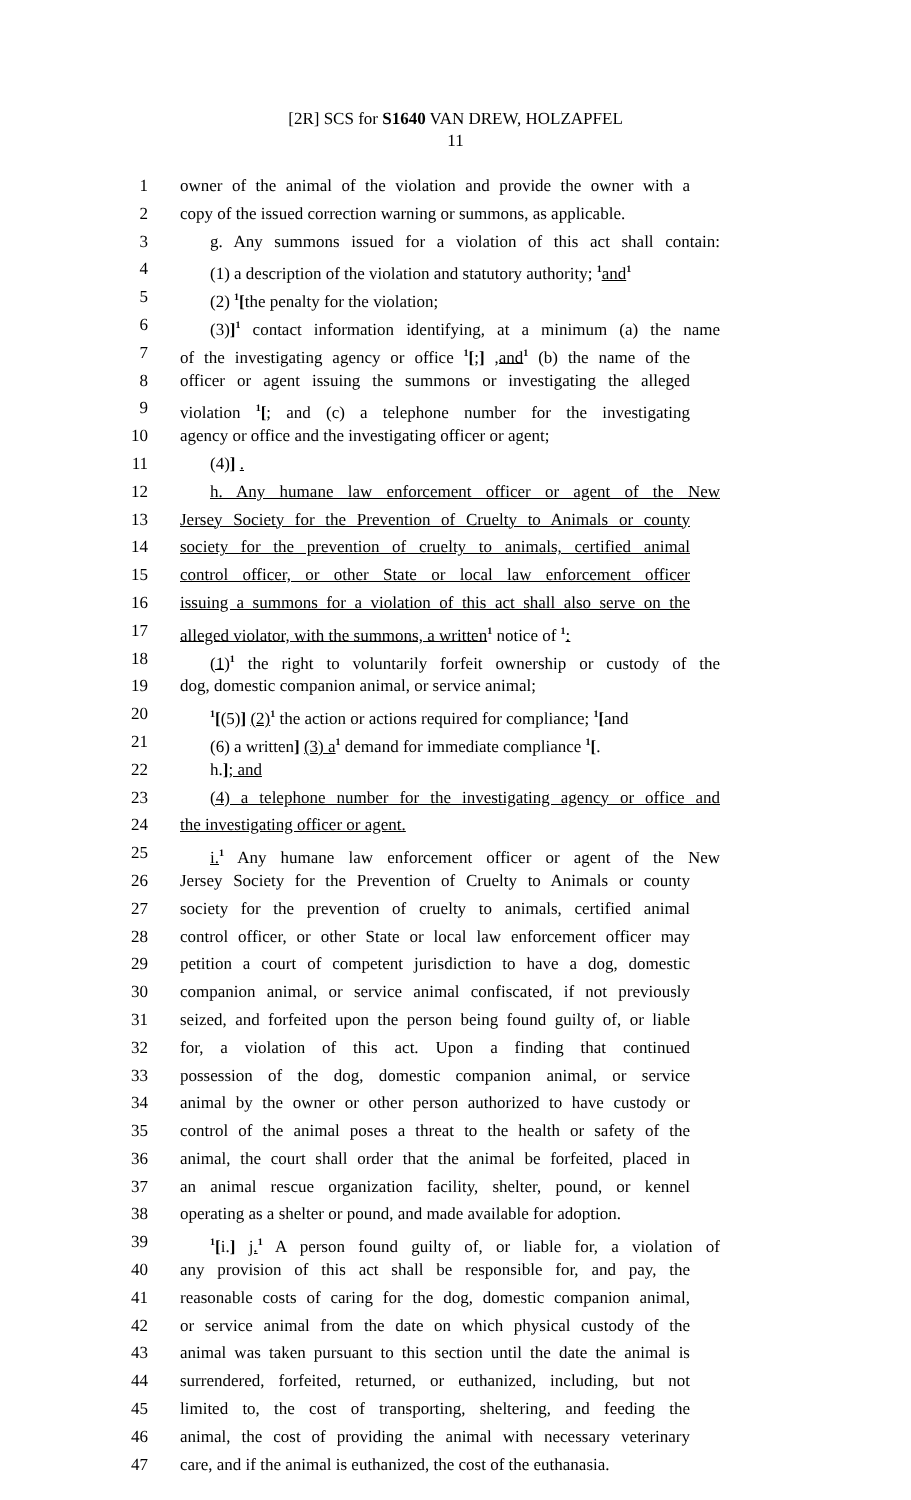[2R] SCS for S1640 VAN DREW, HOLZAPFEL
11
1 owner of the animal of the violation and provide the owner with a
2 copy of the issued correction warning or summons, as applicable.
3 g. Any summons issued for a violation of this act shall contain:
4 (1) a description of the violation and statutory authority; <sup>1</sup>and<sup>1</sup>
5 (2) <sup>1</sup>[the penalty for the violation;
6 (3)]<sup>1</sup> contact information identifying, at a minimum (a) the name
7 of the investigating agency or office <sup>1</sup>[;] ,and<sup>1</sup> (b) the name of the
8 officer or agent issuing the summons or investigating the alleged
9 violation <sup>1</sup>[; and (c) a telephone number for the investigating
10 agency or office and the investigating officer or agent;
11 (4)] .
12 h. Any humane law enforcement officer or agent of the New
13 Jersey Society for the Prevention of Cruelty to Animals or county
14 society for the prevention of cruelty to animals, certified animal
15 control officer, or other State or local law enforcement officer
16 issuing a summons for a violation of this act shall also serve on the
17 alleged violator, with the summons, a written<sup>1</sup> notice of <sup>1</sup>:
18 (1)<sup>1</sup> the right to voluntarily forfeit ownership or custody of the
19 dog, domestic companion animal, or service animal;
20<sup>1</sup>[(5)] (2)<sup>1</sup> the action or actions required for compliance; <sup>1</sup>[and
21 (6) a written] (3) a<sup>1</sup> demand for immediate compliance <sup>1</sup>[.
22 h.]; and
23 (4) a telephone number for the investigating agency or office and
24 the investigating officer or agent.
25 i.<sup>1</sup> Any humane law enforcement officer or agent of the New
26 Jersey Society for the Prevention of Cruelty to Animals or county
27 society for the prevention of cruelty to animals, certified animal
28 control officer, or other State or local law enforcement officer may
29 petition a court of competent jurisdiction to have a dog, domestic
30 companion animal, or service animal confiscated, if not previously
31 seized, and forfeited upon the person being found guilty of, or liable
32 for, a violation of this act. Upon a finding that continued
33 possession of the dog, domestic companion animal, or service
34 animal by the owner or other person authorized to have custody or
35 control of the animal poses a threat to the health or safety of the
36 animal, the court shall order that the animal be forfeited, placed in
37 an animal rescue organization facility, shelter, pound, or kennel
38 operating as a shelter or pound, and made available for adoption.
39<sup>1</sup>[i.] j.<sup>1</sup> A person found guilty of, or liable for, a violation of
40 any provision of this act shall be responsible for, and pay, the
41 reasonable costs of caring for the dog, domestic companion animal,
42 or service animal from the date on which physical custody of the
43 animal was taken pursuant to this section until the date the animal is
44 surrendered, forfeited, returned, or euthanized, including, but not
45 limited to, the cost of transporting, sheltering, and feeding the
46 animal, the cost of providing the animal with necessary veterinary
47 care, and if the animal is euthanized, the cost of the euthanasia.